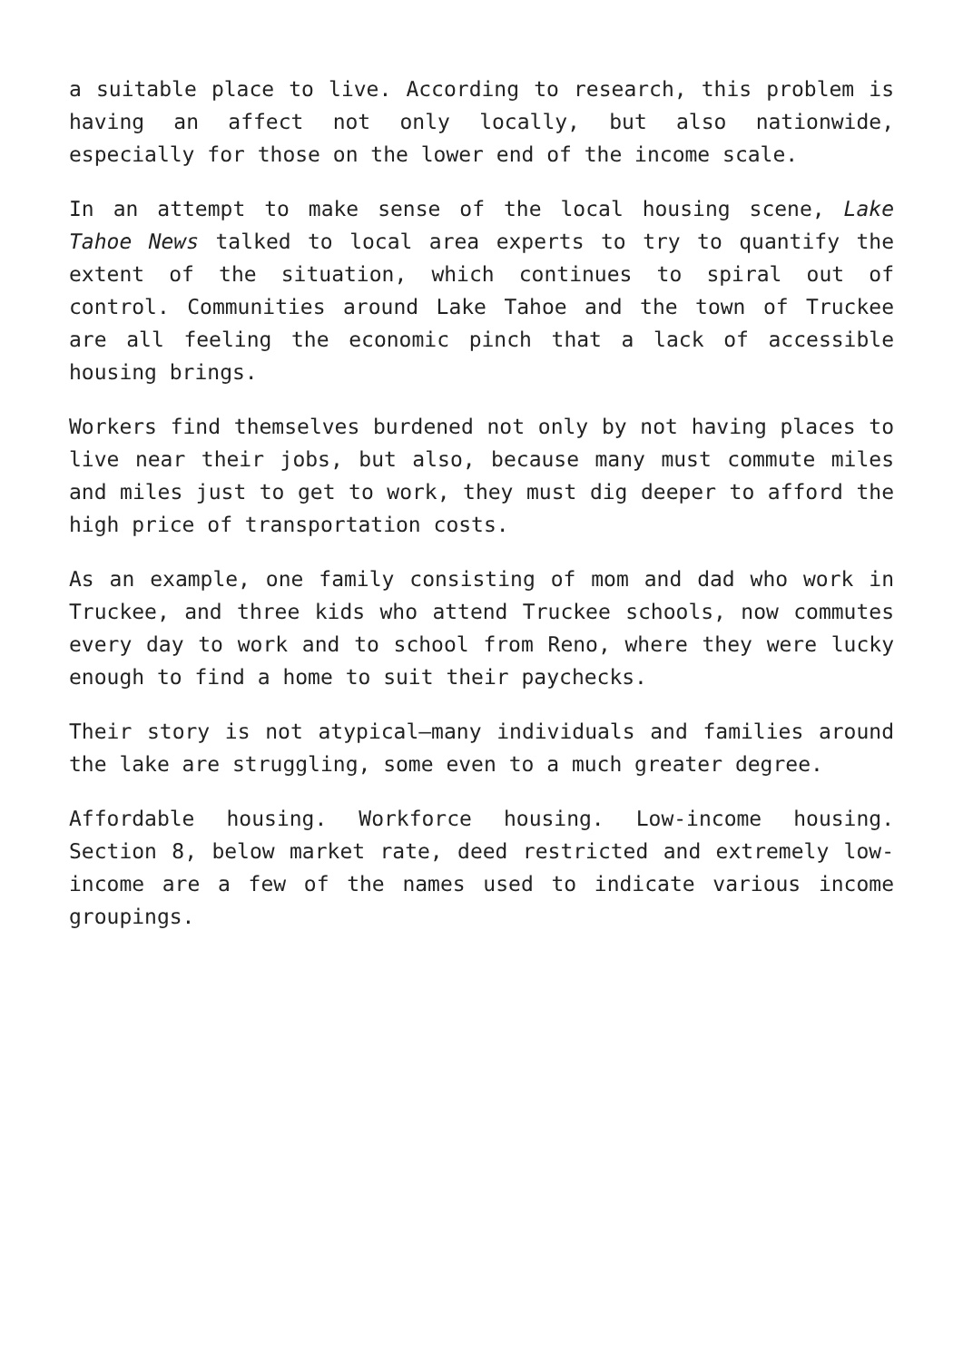a suitable place to live. According to research, this problem is having an affect not only locally, but also nationwide, especially for those on the lower end of the income scale.
In an attempt to make sense of the local housing scene, Lake Tahoe News talked to local area experts to try to quantify the extent of the situation, which continues to spiral out of control. Communities around Lake Tahoe and the town of Truckee are all feeling the economic pinch that a lack of accessible housing brings.
Workers find themselves burdened not only by not having places to live near their jobs, but also, because many must commute miles and miles just to get to work, they must dig deeper to afford the high price of transportation costs.
As an example, one family consisting of mom and dad who work in Truckee, and three kids who attend Truckee schools, now commutes every day to work and to school from Reno, where they were lucky enough to find a home to suit their paychecks.
Their story is not atypical—many individuals and families around the lake are struggling, some even to a much greater degree.
Affordable housing. Workforce housing. Low-income housing. Section 8, below market rate, deed restricted and extremely low-income are a few of the names used to indicate various income groupings.